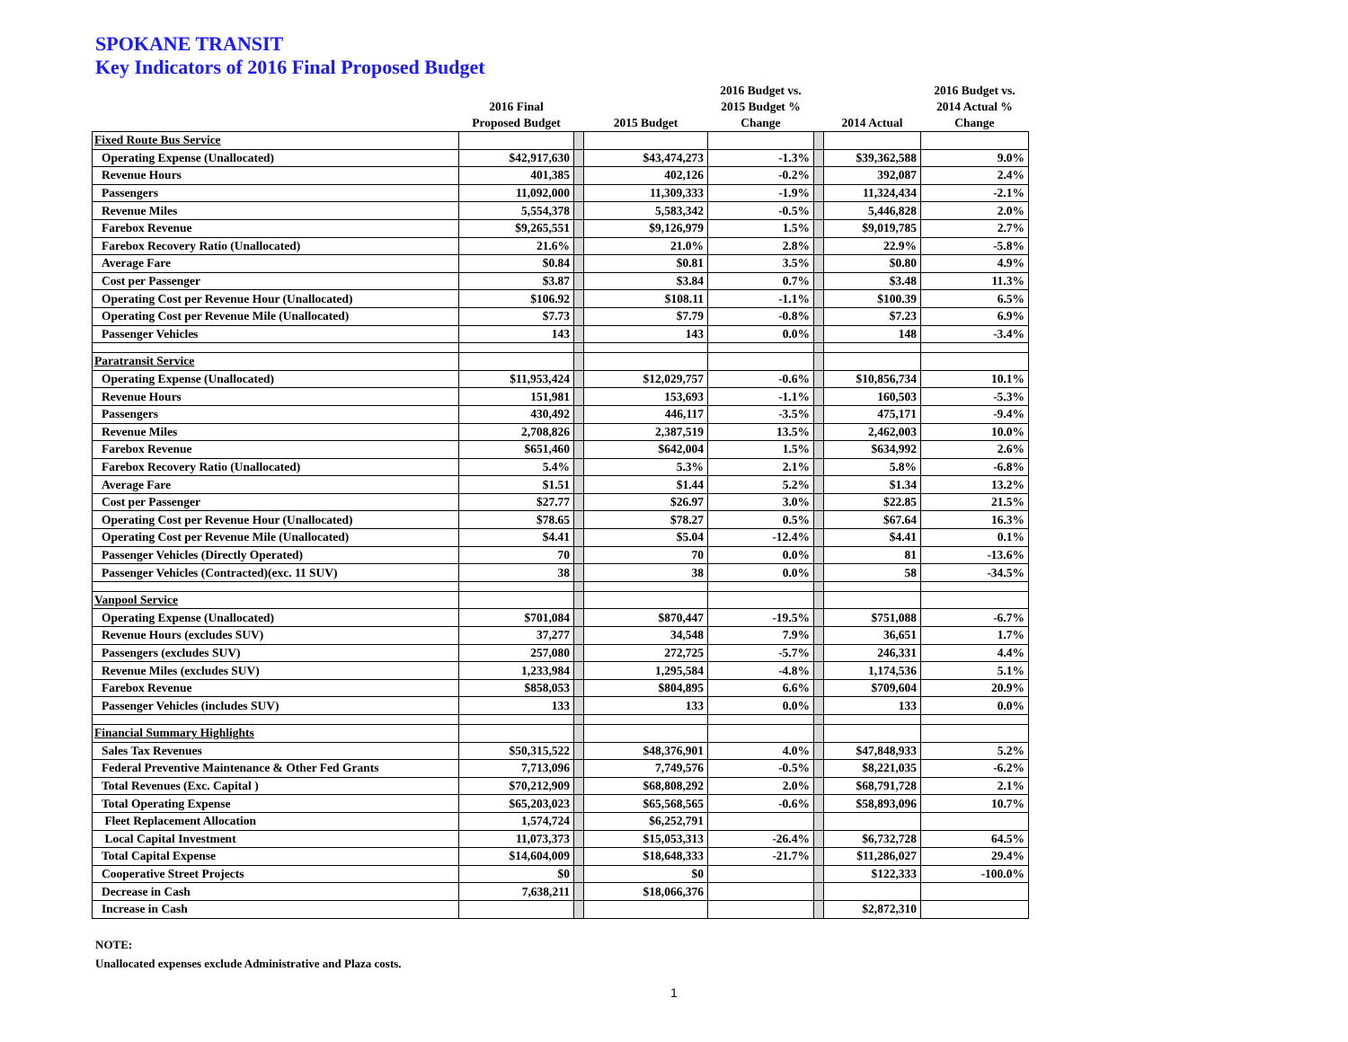SPOKANE TRANSIT
Key Indicators of 2016 Final Proposed Budget
| | 2016 Final Proposed Budget | | 2015 Budget | 2016 Budget vs. 2015 Budget % Change | | 2014 Actual | 2016 Budget vs. 2014 Actual % Change |
| --- | --- | --- | --- | --- | --- | --- | --- |
| Fixed Route Bus Service | | | | | | | |
| Operating Expense (Unallocated) | $42,917,630 | | $43,474,273 | -1.3% | | $39,362,588 | 9.0% |
| Revenue Hours | 401,385 | | 402,126 | -0.2% | | 392,087 | 2.4% |
| Passengers | 11,092,000 | | 11,309,333 | -1.9% | | 11,324,434 | -2.1% |
| Revenue Miles | 5,554,378 | | 5,583,342 | -0.5% | | 5,446,828 | 2.0% |
| Farebox Revenue | $9,265,551 | | $9,126,979 | 1.5% | | $9,019,785 | 2.7% |
| Farebox Recovery Ratio (Unallocated) | 21.6% | | 21.0% | 2.8% | | 22.9% | -5.8% |
| Average Fare | $0.84 | | $0.81 | 3.5% | | $0.80 | 4.9% |
| Cost per Passenger | $3.87 | | $3.84 | 0.7% | | $3.48 | 11.3% |
| Operating Cost per Revenue Hour (Unallocated) | $106.92 | | $108.11 | -1.1% | | $100.39 | 6.5% |
| Operating Cost per Revenue Mile (Unallocated) | $7.73 | | $7.79 | -0.8% | | $7.23 | 6.9% |
| Passenger Vehicles | 143 | | 143 | 0.0% | | 148 | -3.4% |
| Paratransit Service | | | | | | | |
| Operating Expense (Unallocated) | $11,953,424 | | $12,029,757 | -0.6% | | $10,856,734 | 10.1% |
| Revenue Hours | 151,981 | | 153,693 | -1.1% | | 160,503 | -5.3% |
| Passengers | 430,492 | | 446,117 | -3.5% | | 475,171 | -9.4% |
| Revenue Miles | 2,708,826 | | 2,387,519 | 13.5% | | 2,462,003 | 10.0% |
| Farebox Revenue | $651,460 | | $642,004 | 1.5% | | $634,992 | 2.6% |
| Farebox Recovery Ratio (Unallocated) | 5.4% | | 5.3% | 2.1% | | 5.8% | -6.8% |
| Average Fare | $1.51 | | $1.44 | 5.2% | | $1.34 | 13.2% |
| Cost per Passenger | $27.77 | | $26.97 | 3.0% | | $22.85 | 21.5% |
| Operating Cost per Revenue Hour (Unallocated) | $78.65 | | $78.27 | 0.5% | | $67.64 | 16.3% |
| Operating Cost per Revenue Mile (Unallocated) | $4.41 | | $5.04 | -12.4% | | $4.41 | 0.1% |
| Passenger Vehicles (Directly Operated) | 70 | | 70 | 0.0% | | 81 | -13.6% |
| Passenger Vehicles (Contracted)(exc. 11 SUV) | 38 | | 38 | 0.0% | | 58 | -34.5% |
| Vanpool Service | | | | | | | |
| Operating Expense (Unallocated) | $701,084 | | $870,447 | -19.5% | | $751,088 | -6.7% |
| Revenue Hours (excludes SUV) | 37,277 | | 34,548 | 7.9% | | 36,651 | 1.7% |
| Passengers (excludes SUV) | 257,080 | | 272,725 | -5.7% | | 246,331 | 4.4% |
| Revenue Miles (excludes SUV) | 1,233,984 | | 1,295,584 | -4.8% | | 1,174,536 | 5.1% |
| Farebox Revenue | $858,053 | | $804,895 | 6.6% | | $709,604 | 20.9% |
| Passenger Vehicles (includes SUV) | 133 | | 133 | 0.0% | | 133 | 0.0% |
| Financial Summary Highlights | | | | | | | |
| Sales Tax Revenues | $50,315,522 | | $48,376,901 | 4.0% | | $47,848,933 | 5.2% |
| Federal Preventive Maintenance & Other Fed Grants | 7,713,096 | | 7,749,576 | -0.5% | | $8,221,035 | -6.2% |
| Total Revenues (Exc. Capital ) | $70,212,909 | | $68,808,292 | 2.0% | | $68,791,728 | 2.1% |
| Total Operating Expense | $65,203,023 | | $65,568,565 | -0.6% | | $58,893,096 | 10.7% |
| Fleet Replacement Allocation | 1,574,724 | | $6,252,791 | | | | |
| Local Capital Investment | 11,073,373 | | $15,053,313 | -26.4% | | $6,732,728 | 64.5% |
| Total Capital Expense | $14,604,009 | | $18,648,333 | -21.7% | | $11,286,027 | 29.4% |
| Cooperative Street Projects | $0 | | $0 | | | $122,333 | -100.0% |
| Decrease in Cash | 7,638,211 | | $18,066,376 | | | | |
| Increase in Cash | | | | | | $2,872,310 | |
NOTE:
Unallocated expenses exclude Administrative and Plaza costs.
1